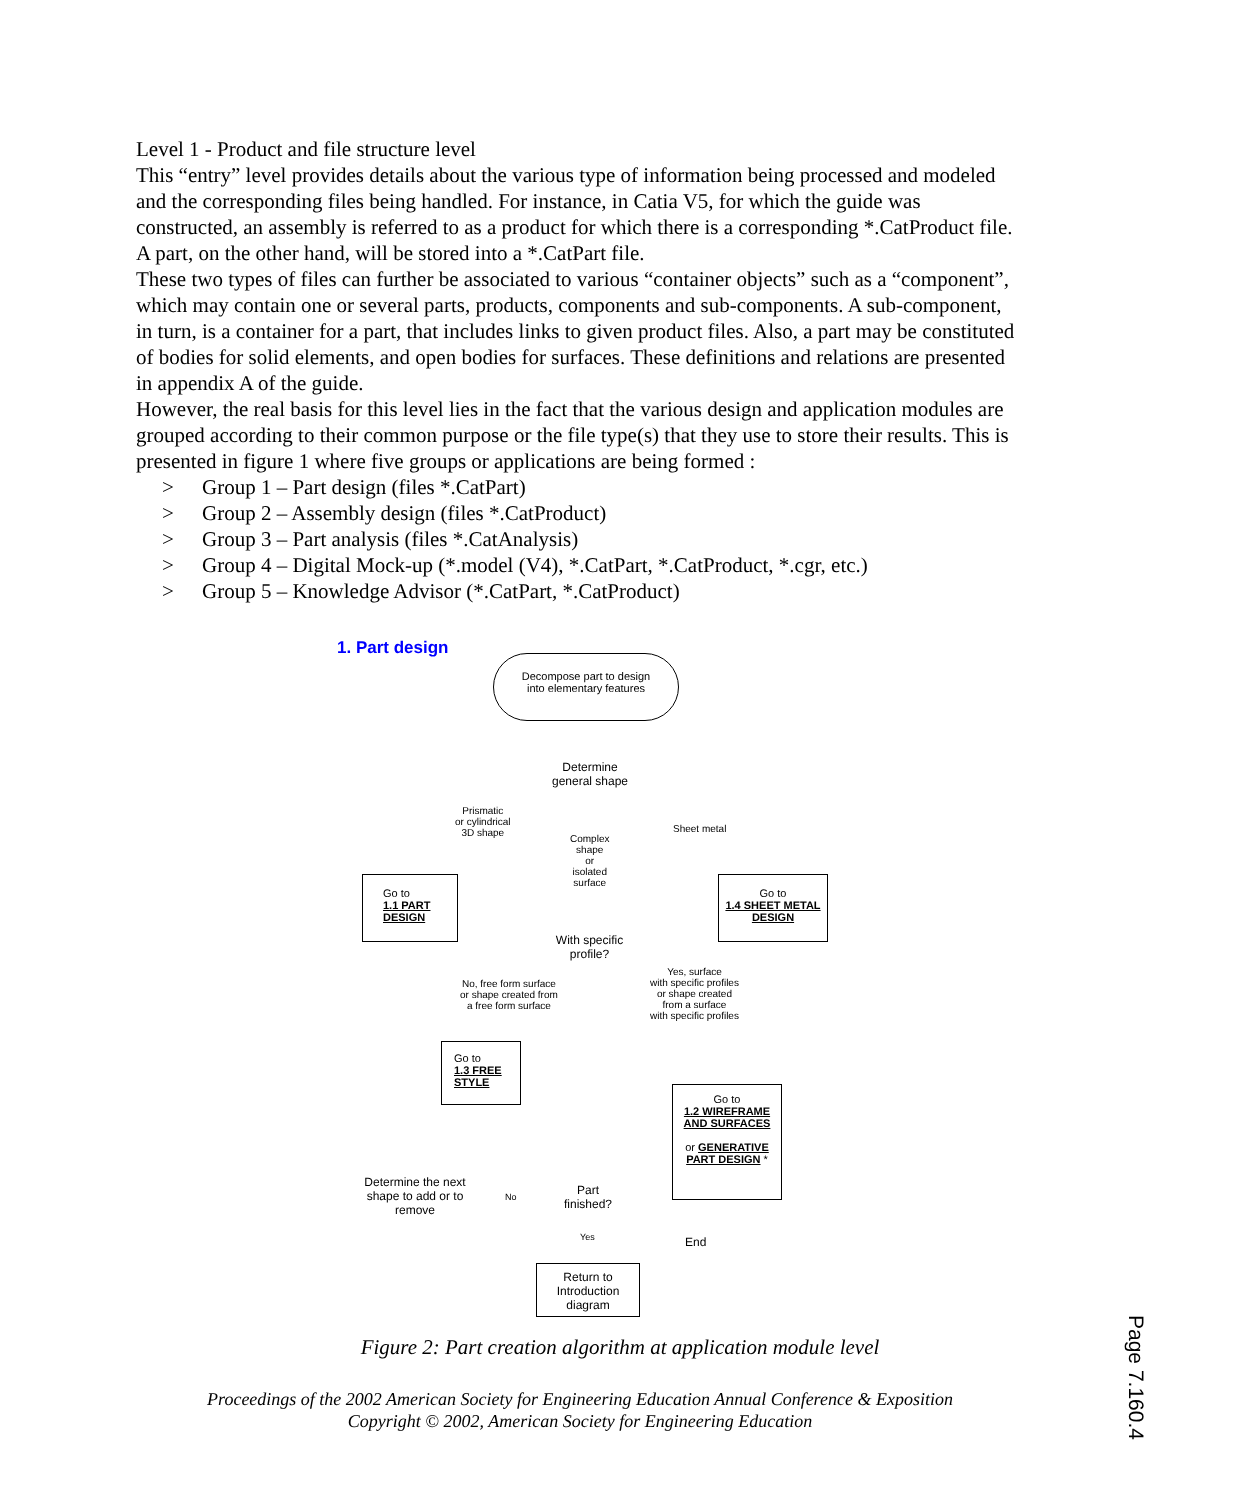Level 1 - Product and file structure level
This “entry” level provides details about the various type of information being processed and modeled and the corresponding files being handled. For instance, in Catia V5, for which the guide was constructed, an assembly is referred to as a product for which there is a corresponding *.CatProduct file. A part, on the other hand, will be stored into a *.CatPart file.
These two types of files can further be associated to various “container objects” such as a “component”, which may contain one or several parts, products, components and sub-components. A sub-component, in turn, is a container for a part, that includes links to given product files. Also, a part may be constituted of bodies for solid elements, and open bodies for surfaces. These definitions and relations are presented in appendix A of the guide.
However, the real basis for this level lies in the fact that the various design and application modules are grouped according to their common purpose or the file type(s) that they use to store their results. This is presented in figure 1 where five groups or applications are being formed :
> Group 1 – Part design (files *.CatPart)
> Group 2 – Assembly design (files *.CatProduct)
> Group 3 – Part analysis (files *.CatAnalysis)
> Group 4 – Digital Mock-up (*.model (V4), *.CatPart, *.CatProduct, *.cgr, etc.)
> Group 5 – Knowledge Advisor (*.CatPart, *.CatProduct)
1. Part design
Decompose part to design
into elementary features
Determine general shape
Prismatic
or cylindrical
3D shape
Complex
shape
or
isolated
surface
Sheet metal
Go to
1.1 PART DESIGN
Go to
1.4 SHEET METAL DESIGN
With specific profile?
No, free form surface
or shape created from
a free form surface
Yes, surface
with specific profiles
or shape created
from a surface
with specific profiles
Go to
1.3 FREE STYLE
Go to
1.2 WIREFRAME AND SURFACES
or GENERATIVE PART DESIGN *
Determine the next shape to add or to remove
No
Part finished?
Yes End
Return to Introduction diagram
Figure 2: Part creation algorithm at application module level
Proceedings of the 2002 American Society for Engineering Education Annual Conference & Exposition
Copyright © 2002, American Society for Engineering Education
Page 7.160.4